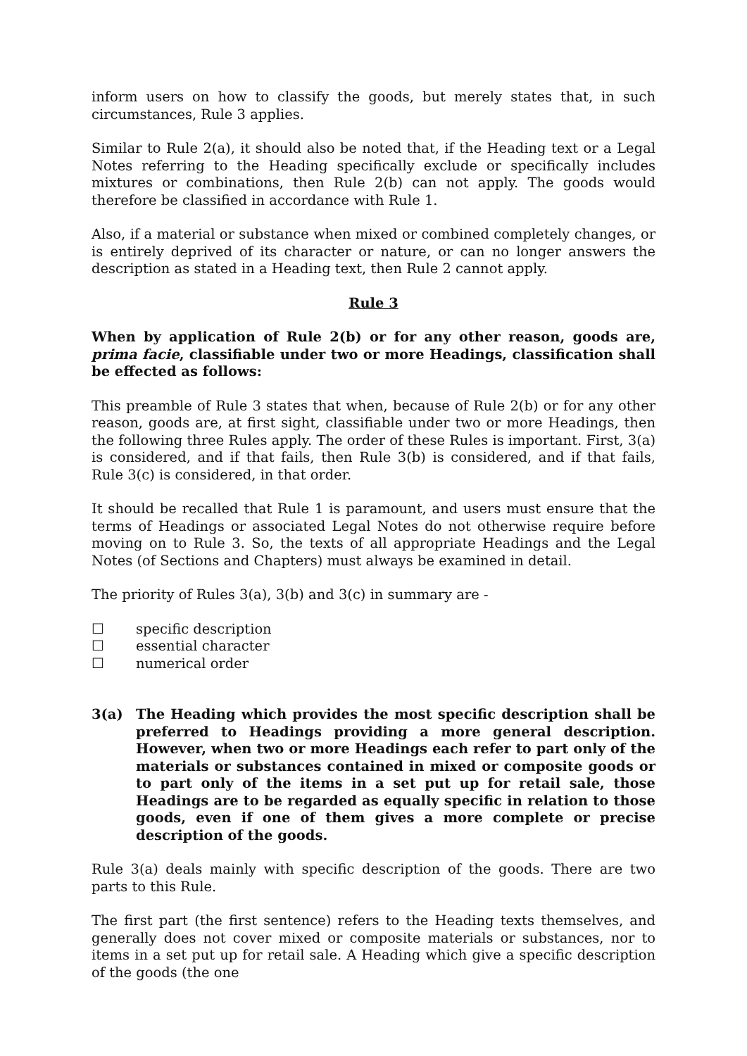inform users on how to classify the goods, but merely states that, in such circumstances, Rule 3 applies.
Similar to Rule 2(a), it should also be noted that, if the Heading text or a Legal Notes referring to the Heading specifically exclude or specifically includes mixtures or combinations, then Rule 2(b) can not apply. The goods would therefore be classified in accordance with Rule 1.
Also, if a material or substance when mixed or combined completely changes, or is entirely deprived of its character or nature, or can no longer answers the description as stated in a Heading text, then Rule 2 cannot apply.
Rule 3
When by application of Rule 2(b) or for any other reason, goods are, prima facie, classifiable under two or more Headings, classification shall be effected as follows:
This preamble of Rule 3 states that when, because of Rule 2(b) or for any other reason, goods are, at first sight, classifiable under two or more Headings, then the following three Rules apply. The order of these Rules is important. First, 3(a) is considered, and if that fails, then Rule 3(b) is considered, and if that fails, Rule 3(c) is considered, in that order.
It should be recalled that Rule 1 is paramount, and users must ensure that the terms of Headings or associated Legal Notes do not otherwise require before moving on to Rule 3. So, the texts of all appropriate Headings and the Legal Notes (of Sections and Chapters) must always be examined in detail.
The priority of Rules 3(a), 3(b) and 3(c) in summary are -
☐ specific description
☐ essential character
☐ numerical order
3(a) The Heading which provides the most specific description shall be preferred to Headings providing a more general description. However, when two or more Headings each refer to part only of the materials or substances contained in mixed or composite goods or to part only of the items in a set put up for retail sale, those Headings are to be regarded as equally specific in relation to those goods, even if one of them gives a more complete or precise description of the goods.
Rule 3(a) deals mainly with specific description of the goods. There are two parts to this Rule.
The first part (the first sentence) refers to the Heading texts themselves, and generally does not cover mixed or composite materials or substances, nor to items in a set put up for retail sale. A Heading which give a specific description of the goods (the one